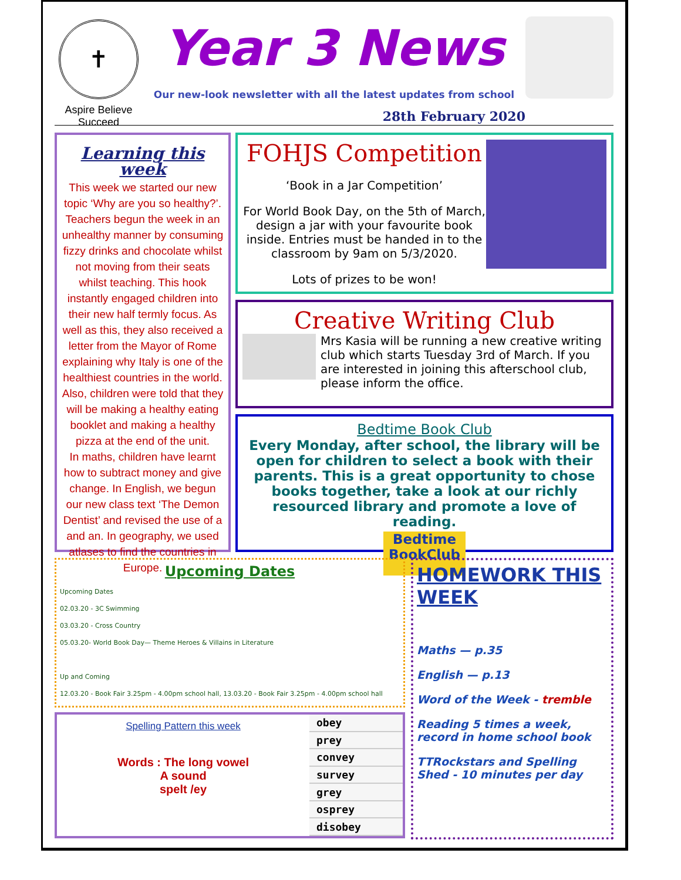✝
Aspire Believe Succeed
Year 3 News
Our new-look newsletter with all the latest updates from school
28th February 2020
Learning this week
This week we started our new topic ‘Why are you so healthy?’. Teachers begun the week in an unhealthy manner by consuming fizzy drinks and chocolate whilst not moving from their seats whilst teaching. This hook instantly engaged children into their new half termly focus. As well as this, they also received a letter from the Mayor of Rome explaining why Italy is one of the healthiest countries in the world. Also, children were told that they will be making a healthy eating booklet and making a healthy pizza at the end of the unit.
In maths, children have learnt how to subtract money and give change. In English, we begun our new class text ‘The Demon Dentist’ and revised the use of a and an. In geography, we used atlases to find the countries in Europe.
FOHJS Competition
‘Book in a Jar Competition’
For World Book Day, on the 5th of March, design a jar with your favourite book inside. Entries must be handed in to the classroom by 9am on 5/3/2020.
Lots of prizes to be won!
Creative Writing Club
Mrs Kasia will be running a new creative writing club which starts Tuesday 3rd of March. If you are interested in joining this afterschool club, please inform the office.
Bedtime Book Club
Every Monday, after school, the library will be open for children to select a book with their parents. This is a great opportunity to chose books together, take a look at our richly resourced library and promote a love of reading.
Bedtime BookClub
Upcoming Dates
Upcoming Dates
02.03.20 - 3C Swimming
03.03.20 - Cross Country
05.03.20- World Book Day— Theme Heroes & Villains in Literature
Up and Coming
12.03.20 - Book Fair 3.25pm - 4.00pm school hall, 13.03.20 - Book Fair 3.25pm - 4.00pm school hall
Spelling Pattern this week
Words : The long vowel
A sound
spelt /ey
| obey |
| prey |
| convey |
| survey |
| grey |
| osprey |
| disobey |
HOMEWORK THIS WEEK
Maths — p.35
English — p.13
Word of the Week - tremble
Reading 5 times a week, record in home school book
TTRockstars and Spelling Shed - 10 minutes per day